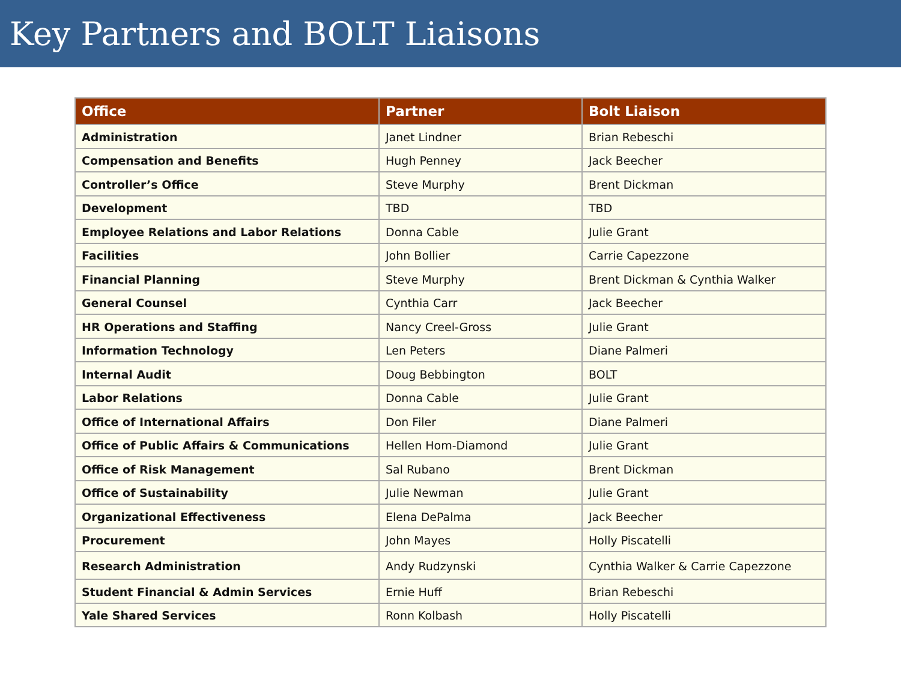Key Partners and BOLT Liaisons
| Office | Partner | Bolt Liaison |
| --- | --- | --- |
| Administration | Janet Lindner | Brian Rebeschi |
| Compensation and Benefits | Hugh Penney | Jack Beecher |
| Controller’s Office | Steve Murphy | Brent Dickman |
| Development | TBD | TBD |
| Employee Relations and Labor Relations | Donna Cable | Julie Grant |
| Facilities | John Bollier | Carrie Capezzone |
| Financial Planning | Steve Murphy | Brent Dickman & Cynthia Walker |
| General Counsel | Cynthia Carr | Jack Beecher |
| HR Operations and Staffing | Nancy Creel-Gross | Julie Grant |
| Information Technology | Len Peters | Diane Palmeri |
| Internal Audit | Doug Bebbington | BOLT |
| Labor Relations | Donna Cable | Julie Grant |
| Office of International Affairs | Don Filer | Diane Palmeri |
| Office of Public Affairs & Communications | Hellen Hom-Diamond | Julie Grant |
| Office of Risk Management | Sal Rubano | Brent Dickman |
| Office of Sustainability | Julie Newman | Julie Grant |
| Organizational Effectiveness | Elena DePalma | Jack Beecher |
| Procurement | John Mayes | Holly Piscatelli |
| Research Administration | Andy Rudzynski | Cynthia Walker & Carrie Capezzone |
| Student Financial & Admin Services | Ernie Huff | Brian Rebeschi |
| Yale Shared Services | Ronn Kolbash | Holly Piscatelli |